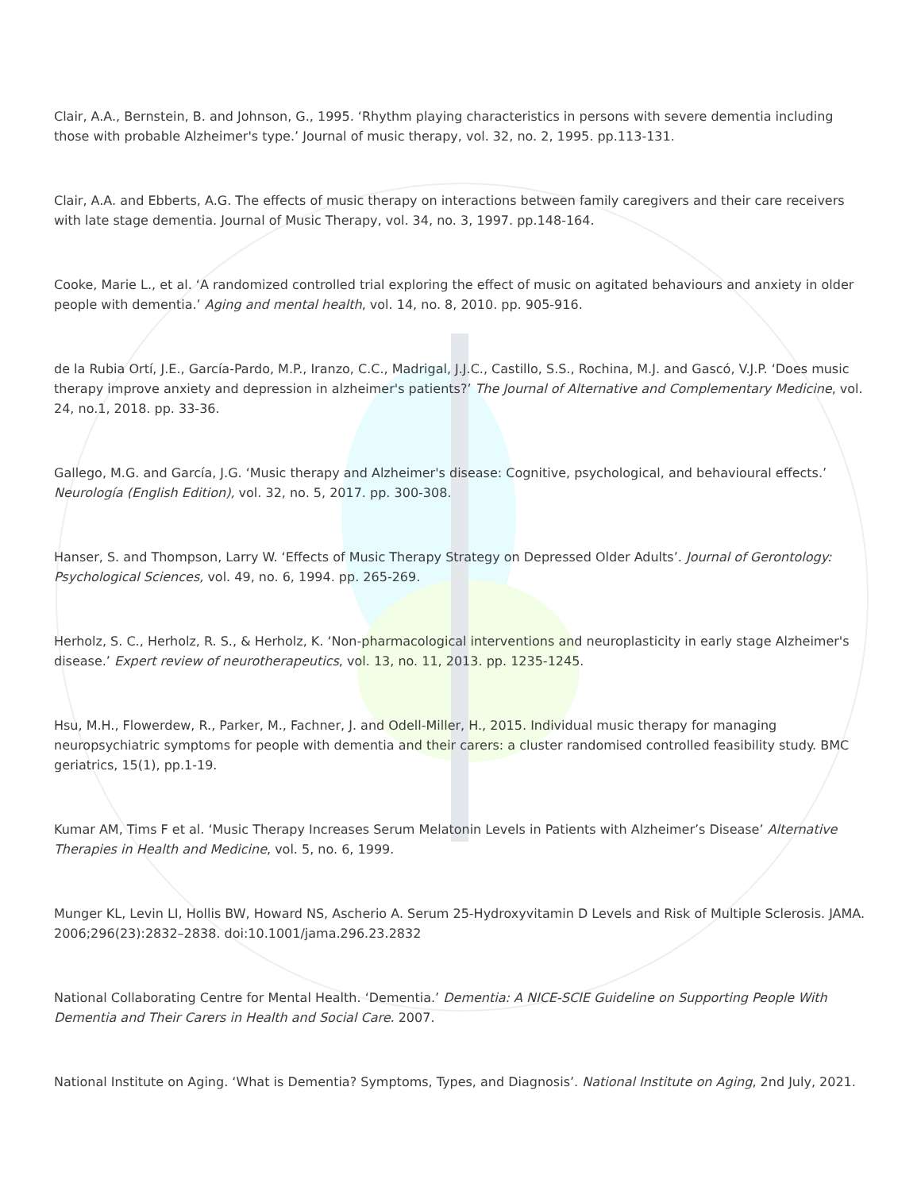Clair, A.A., Bernstein, B. and Johnson, G., 1995. ‘Rhythm playing characteristics in persons with severe dementia including those with probable Alzheimer's type.’ Journal of music therapy, vol. 32, no. 2, 1995. pp.113-131.
Clair, A.A. and Ebberts, A.G. The effects of music therapy on interactions between family caregivers and their care receivers with late stage dementia. Journal of Music Therapy, vol. 34, no. 3, 1997. pp.148-164.
Cooke, Marie L., et al. ‘A randomized controlled trial exploring the effect of music on agitated behaviours and anxiety in older people with dementia.’ Aging and mental health, vol. 14, no. 8, 2010. pp. 905-916.
de la Rubia Ortí, J.E., García-Pardo, M.P., Iranzo, C.C., Madrigal, J.J.C., Castillo, S.S., Rochina, M.J. and Gascó, V.J.P. ‘Does music therapy improve anxiety and depression in alzheimer's patients?’ The Journal of Alternative and Complementary Medicine, vol. 24, no.1, 2018. pp. 33-36.
Gallego, M.G. and García, J.G. ‘Music therapy and Alzheimer's disease: Cognitive, psychological, and behavioural effects.’ Neurología (English Edition), vol. 32, no. 5, 2017. pp. 300-308.
Hanser, S. and Thompson, Larry W. ‘Effects of Music Therapy Strategy on Depressed Older Adults’. Journal of Gerontology: Psychological Sciences, vol. 49, no. 6, 1994. pp. 265-269.
Herholz, S. C., Herholz, R. S., & Herholz, K. ‘Non-pharmacological interventions and neuroplasticity in early stage Alzheimer's disease.’ Expert review of neurotherapeutics, vol. 13, no. 11, 2013. pp. 1235-1245.
Hsu, M.H., Flowerdew, R., Parker, M., Fachner, J. and Odell-Miller, H., 2015. Individual music therapy for managing neuropsychiatric symptoms for people with dementia and their carers: a cluster randomised controlled feasibility study. BMC geriatrics, 15(1), pp.1-19.
Kumar AM, Tims F et al. ‘Music Therapy Increases Serum Melatonin Levels in Patients with Alzheimer’s Disease’ Alternative Therapies in Health and Medicine, vol. 5, no. 6, 1999.
Munger KL, Levin LI, Hollis BW, Howard NS, Ascherio A. Serum 25-Hydroxyvitamin D Levels and Risk of Multiple Sclerosis. JAMA. 2006;296(23):2832–2838. doi:10.1001/jama.296.23.2832
National Collaborating Centre for Mental Health. ‘Dementia.’ Dementia: A NICE-SCIE Guideline on Supporting People With Dementia and Their Carers in Health and Social Care. 2007.
National Institute on Aging. ‘What is Dementia? Symptoms, Types, and Diagnosis’. National Institute on Aging, 2nd July, 2021.